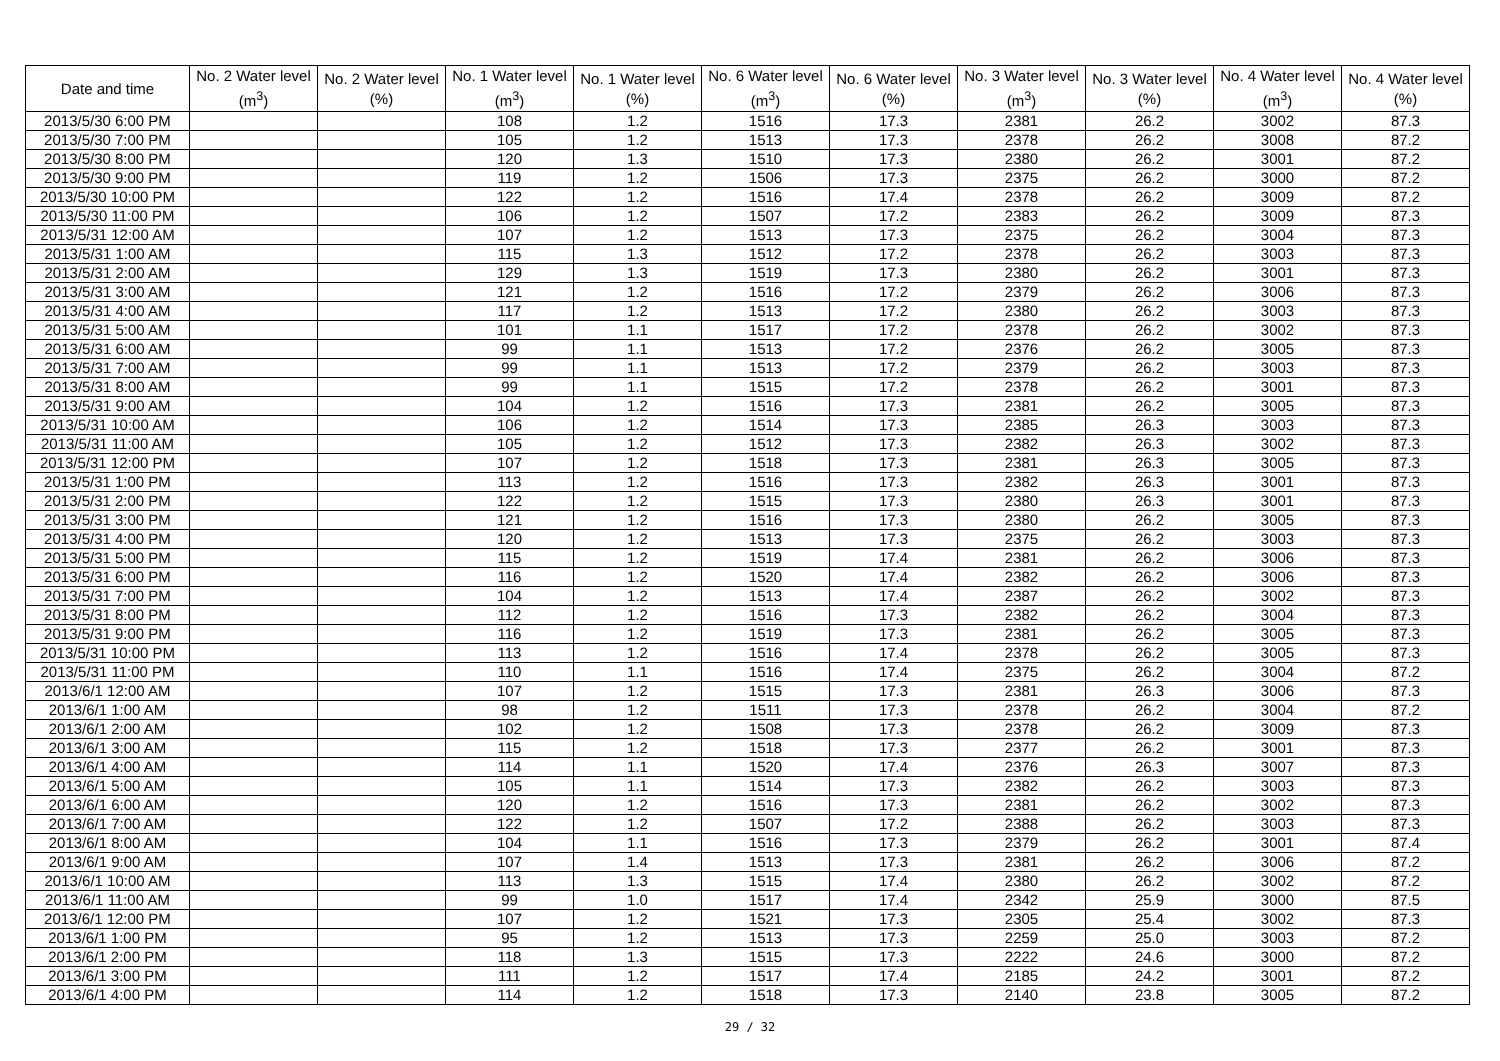| Date and time | No. 2 Water level (m<sup>3</sup>) | No. 2 Water level (%) | No. 1 Water level (m<sup>3</sup>) | No. 1 Water level (%) | No. 6 Water level (m<sup>3</sup>) | No. 6 Water level (%) | No. 3 Water level (m<sup>3</sup>) | No. 3 Water level (%) | No. 4 Water level (m<sup>3</sup>) | No. 4 Water level (%) |
| --- | --- | --- | --- | --- | --- | --- | --- | --- | --- | --- |
| 2013/5/30 6:00 PM | | | 108 | 1.2 | 1516 | 17.3 | 2381 | 26.2 | 3002 | 87.3 |
| 2013/5/30 7:00 PM | | | 105 | 1.2 | 1513 | 17.3 | 2378 | 26.2 | 3008 | 87.2 |
| 2013/5/30 8:00 PM | | | 120 | 1.3 | 1510 | 17.3 | 2380 | 26.2 | 3001 | 87.2 |
| 2013/5/30 9:00 PM | | | 119 | 1.2 | 1506 | 17.3 | 2375 | 26.2 | 3000 | 87.2 |
| 2013/5/30 10:00 PM | | | 122 | 1.2 | 1516 | 17.4 | 2378 | 26.2 | 3009 | 87.2 |
| 2013/5/30 11:00 PM | | | 106 | 1.2 | 1507 | 17.2 | 2383 | 26.2 | 3009 | 87.3 |
| 2013/5/31 12:00 AM | | | 107 | 1.2 | 1513 | 17.3 | 2375 | 26.2 | 3004 | 87.3 |
| 2013/5/31 1:00 AM | | | 115 | 1.3 | 1512 | 17.2 | 2378 | 26.2 | 3003 | 87.3 |
| 2013/5/31 2:00 AM | | | 129 | 1.3 | 1519 | 17.3 | 2380 | 26.2 | 3001 | 87.3 |
| 2013/5/31 3:00 AM | | | 121 | 1.2 | 1516 | 17.2 | 2379 | 26.2 | 3006 | 87.3 |
| 2013/5/31 4:00 AM | | | 117 | 1.2 | 1513 | 17.2 | 2380 | 26.2 | 3003 | 87.3 |
| 2013/5/31 5:00 AM | | | 101 | 1.1 | 1517 | 17.2 | 2378 | 26.2 | 3002 | 87.3 |
| 2013/5/31 6:00 AM | | | 99 | 1.1 | 1513 | 17.2 | 2376 | 26.2 | 3005 | 87.3 |
| 2013/5/31 7:00 AM | | | 99 | 1.1 | 1513 | 17.2 | 2379 | 26.2 | 3003 | 87.3 |
| 2013/5/31 8:00 AM | | | 99 | 1.1 | 1515 | 17.2 | 2378 | 26.2 | 3001 | 87.3 |
| 2013/5/31 9:00 AM | | | 104 | 1.2 | 1516 | 17.3 | 2381 | 26.2 | 3005 | 87.3 |
| 2013/5/31 10:00 AM | | | 106 | 1.2 | 1514 | 17.3 | 2385 | 26.3 | 3003 | 87.3 |
| 2013/5/31 11:00 AM | | | 105 | 1.2 | 1512 | 17.3 | 2382 | 26.3 | 3002 | 87.3 |
| 2013/5/31 12:00 PM | | | 107 | 1.2 | 1518 | 17.3 | 2381 | 26.3 | 3005 | 87.3 |
| 2013/5/31 1:00 PM | | | 113 | 1.2 | 1516 | 17.3 | 2382 | 26.3 | 3001 | 87.3 |
| 2013/5/31 2:00 PM | | | 122 | 1.2 | 1515 | 17.3 | 2380 | 26.3 | 3001 | 87.3 |
| 2013/5/31 3:00 PM | | | 121 | 1.2 | 1516 | 17.3 | 2380 | 26.2 | 3005 | 87.3 |
| 2013/5/31 4:00 PM | | | 120 | 1.2 | 1513 | 17.3 | 2375 | 26.2 | 3003 | 87.3 |
| 2013/5/31 5:00 PM | | | 115 | 1.2 | 1519 | 17.4 | 2381 | 26.2 | 3006 | 87.3 |
| 2013/5/31 6:00 PM | | | 116 | 1.2 | 1520 | 17.4 | 2382 | 26.2 | 3006 | 87.3 |
| 2013/5/31 7:00 PM | | | 104 | 1.2 | 1513 | 17.4 | 2387 | 26.2 | 3002 | 87.3 |
| 2013/5/31 8:00 PM | | | 112 | 1.2 | 1516 | 17.3 | 2382 | 26.2 | 3004 | 87.3 |
| 2013/5/31 9:00 PM | | | 116 | 1.2 | 1519 | 17.3 | 2381 | 26.2 | 3005 | 87.3 |
| 2013/5/31 10:00 PM | | | 113 | 1.2 | 1516 | 17.4 | 2378 | 26.2 | 3005 | 87.3 |
| 2013/5/31 11:00 PM | | | 110 | 1.1 | 1516 | 17.4 | 2375 | 26.2 | 3004 | 87.2 |
| 2013/6/1 12:00 AM | | | 107 | 1.2 | 1515 | 17.3 | 2381 | 26.3 | 3006 | 87.3 |
| 2013/6/1 1:00 AM | | | 98 | 1.2 | 1511 | 17.3 | 2378 | 26.2 | 3004 | 87.2 |
| 2013/6/1 2:00 AM | | | 102 | 1.2 | 1508 | 17.3 | 2378 | 26.2 | 3009 | 87.3 |
| 2013/6/1 3:00 AM | | | 115 | 1.2 | 1518 | 17.3 | 2377 | 26.2 | 3001 | 87.3 |
| 2013/6/1 4:00 AM | | | 114 | 1.1 | 1520 | 17.4 | 2376 | 26.3 | 3007 | 87.3 |
| 2013/6/1 5:00 AM | | | 105 | 1.1 | 1514 | 17.3 | 2382 | 26.2 | 3003 | 87.3 |
| 2013/6/1 6:00 AM | | | 120 | 1.2 | 1516 | 17.3 | 2381 | 26.2 | 3002 | 87.3 |
| 2013/6/1 7:00 AM | | | 122 | 1.2 | 1507 | 17.2 | 2388 | 26.2 | 3003 | 87.3 |
| 2013/6/1 8:00 AM | | | 104 | 1.1 | 1516 | 17.3 | 2379 | 26.2 | 3001 | 87.4 |
| 2013/6/1 9:00 AM | | | 107 | 1.4 | 1513 | 17.3 | 2381 | 26.2 | 3006 | 87.2 |
| 2013/6/1 10:00 AM | | | 113 | 1.3 | 1515 | 17.4 | 2380 | 26.2 | 3002 | 87.2 |
| 2013/6/1 11:00 AM | | | 99 | 1.0 | 1517 | 17.4 | 2342 | 25.9 | 3000 | 87.5 |
| 2013/6/1 12:00 PM | | | 107 | 1.2 | 1521 | 17.3 | 2305 | 25.4 | 3002 | 87.3 |
| 2013/6/1 1:00 PM | | | 95 | 1.2 | 1513 | 17.3 | 2259 | 25.0 | 3003 | 87.2 |
| 2013/6/1 2:00 PM | | | 118 | 1.3 | 1515 | 17.3 | 2222 | 24.6 | 3000 | 87.2 |
| 2013/6/1 3:00 PM | | | 111 | 1.2 | 1517 | 17.4 | 2185 | 24.2 | 3001 | 87.2 |
| 2013/6/1 4:00 PM | | | 114 | 1.2 | 1518 | 17.3 | 2140 | 23.8 | 3005 | 87.2 |
29 / 32